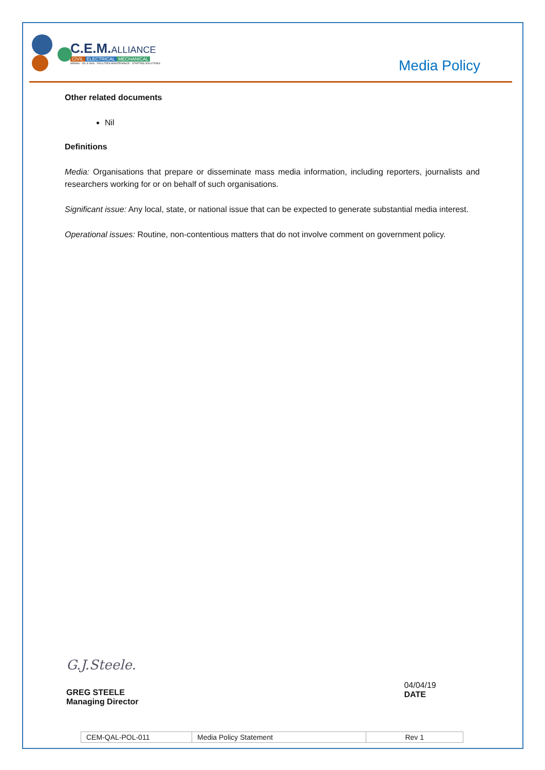C.E.M.ALLIANCE
CIVIL ELECTRICAL MECHANICAL
MINING · OIL & GAS · FACILITIES MAINTENANCE · STAFFING SOLUTIONS
Media Policy
Other related documents
Nil
Definitions
Media: Organisations that prepare or disseminate mass media information, including reporters, journalists and researchers working for or on behalf of such organisations.
Significant issue: Any local, state, or national issue that can be expected to generate substantial media interest.
Operational issues: Routine, non-contentious matters that do not involve comment on government policy.
G.J.Steele.
GREG STEELE
Managing Director
04/04/19
DATE
| CEM-QAL-POL-011 | Media Policy Statement | Rev 1 |